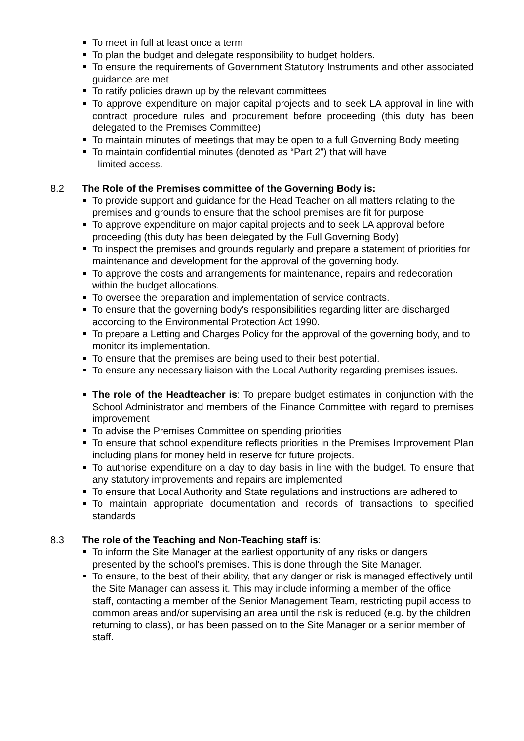To meet in full at least once a term
To plan the budget and delegate responsibility to budget holders.
To ensure the requirements of Government Statutory Instruments and other associated guidance are met
To ratify policies drawn up by the relevant committees
To approve expenditure on major capital projects and to seek LA approval in line with contract procedure rules and procurement before proceeding (this duty has been delegated to the Premises Committee)
To maintain minutes of meetings that may be open to a full Governing Body meeting
To maintain confidential minutes (denoted as “Part 2”) that will have
limited access.
8.2 The Role of the Premises committee of the Governing Body is:
To provide support and guidance for the Head Teacher on all matters relating to the premises and grounds to ensure that the school premises are fit for purpose
To approve expenditure on major capital projects and to seek LA approval before proceeding (this duty has been delegated by the Full Governing Body)
To inspect the premises and grounds regularly and prepare a statement of priorities for maintenance and development for the approval of the governing body.
To approve the costs and arrangements for maintenance, repairs and redecoration within the budget allocations.
To oversee the preparation and implementation of service contracts.
To ensure that the governing body's responsibilities regarding litter are discharged according to the Environmental Protection Act 1990.
To prepare a Letting and Charges Policy for the approval of the governing body, and to monitor its implementation.
To ensure that the premises are being used to their best potential.
To ensure any necessary liaison with the Local Authority regarding premises issues.
The role of the Headteacher is: To prepare budget estimates in conjunction with the School Administrator and members of the Finance Committee with regard to premises improvement
To advise the Premises Committee on spending priorities
To ensure that school expenditure reflects priorities in the Premises Improvement Plan including plans for money held in reserve for future projects.
To authorise expenditure on a day to day basis in line with the budget. To ensure that any statutory improvements and repairs are implemented
To ensure that Local Authority and State regulations and instructions are adhered to
To maintain appropriate documentation and records of transactions to specified standards
8.3 The role of the Teaching and Non-Teaching staff is:
To inform the Site Manager at the earliest opportunity of any risks or dangers presented by the school’s premises. This is done through the Site Manager.
To ensure, to the best of their ability, that any danger or risk is managed effectively until the Site Manager can assess it. This may include informing a member of the office staff, contacting a member of the Senior Management Team, restricting pupil access to common areas and/or supervising an area until the risk is reduced (e.g. by the children returning to class), or has been passed on to the Site Manager or a senior member of staff.